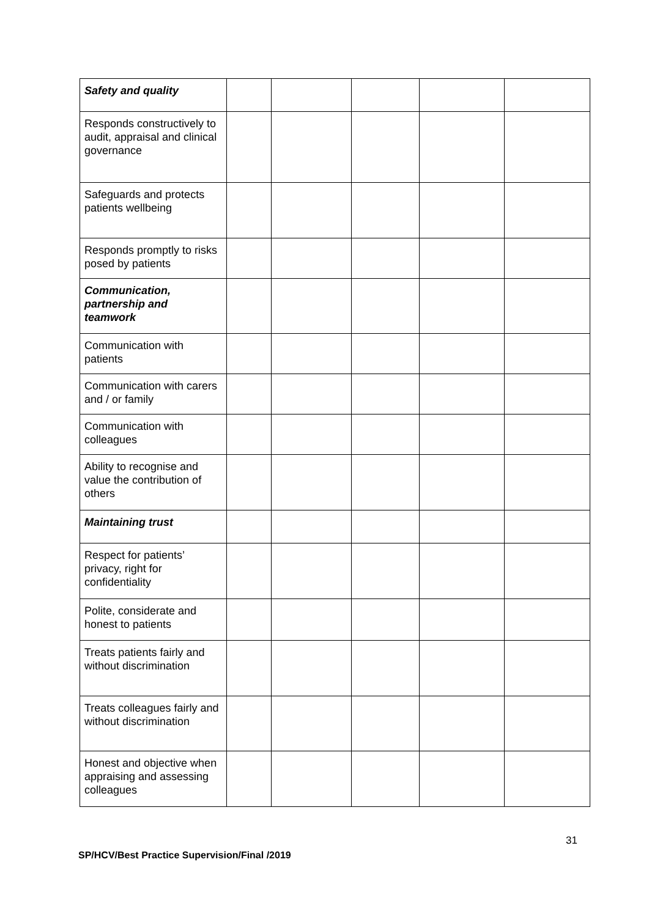| Safety and quality | | | | | |
| Responds constructively to audit, appraisal and clinical governance | | | | | |
| Safeguards and protects patients wellbeing | | | | | |
| Responds promptly to risks posed by patients | | | | | |
| Communication, partnership and teamwork | | | | | |
| Communication with patients | | | | | |
| Communication with carers and / or family | | | | | |
| Communication with colleagues | | | | | |
| Ability to recognise and value the contribution of others | | | | | |
| Maintaining trust | | | | | |
| Respect for patients’ privacy, right for confidentiality | | | | | |
| Polite, considerate and honest to patients | | | | | |
| Treats patients fairly and without discrimination | | | | | |
| Treats colleagues fairly and without discrimination | | | | | |
| Honest and objective when appraising and assessing colleagues | | | | | |
31
SP/HCV/Best Practice Supervision/Final /2019